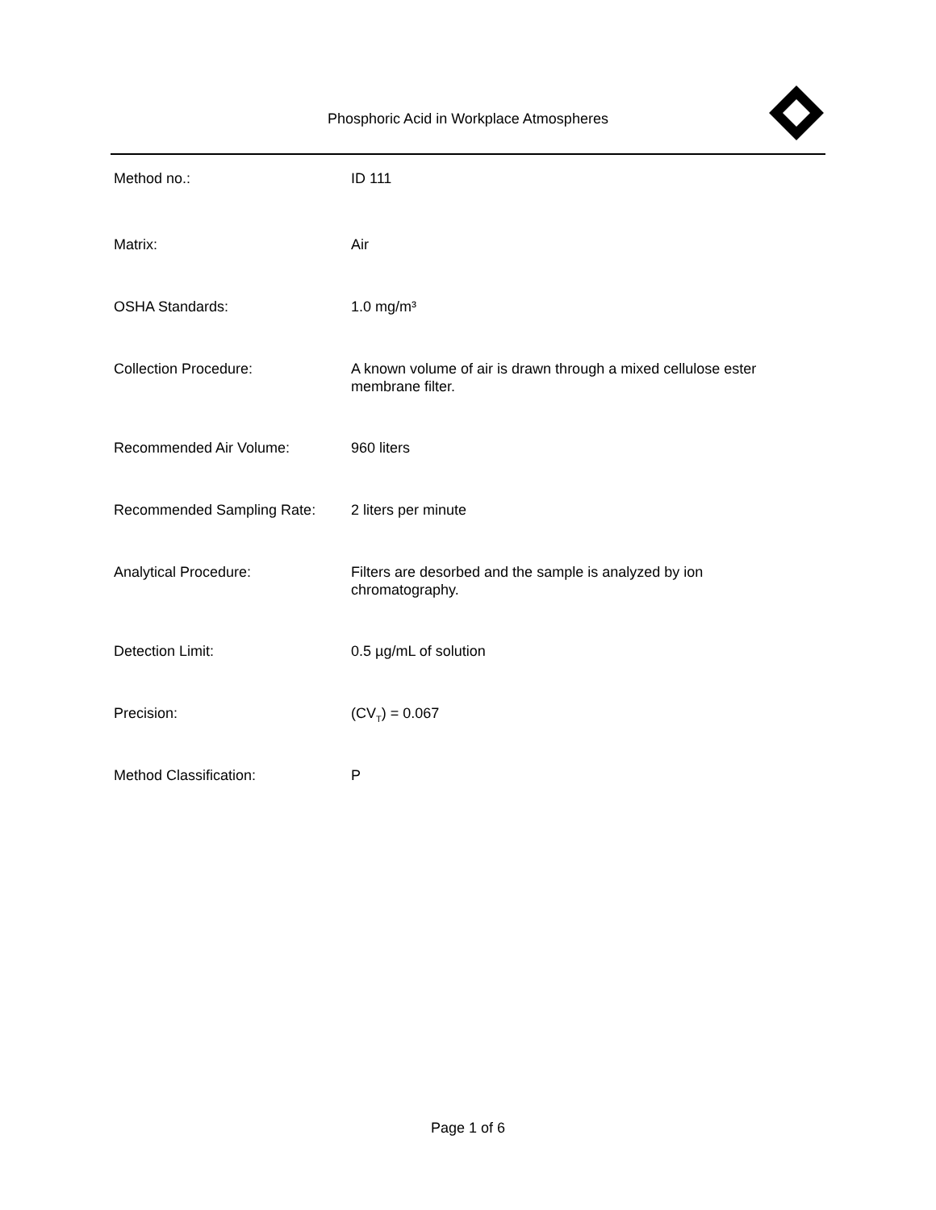Phosphoric Acid in Workplace Atmospheres
| Method no.: | ID 111 |
| Matrix: | Air |
| OSHA Standards: | 1.0 mg/m³ |
| Collection Procedure: | A known volume of air is drawn through a mixed cellulose ester membrane filter. |
| Recommended Air Volume: | 960 liters |
| Recommended Sampling Rate: | 2 liters per minute |
| Analytical Procedure: | Filters are desorbed and the sample is analyzed by ion chromatography. |
| Detection Limit: | 0.5 µg/mL of solution |
| Precision: | (CV<sub>T</sub>) = 0.067 |
| Method Classification: | P |
Page 1 of 6